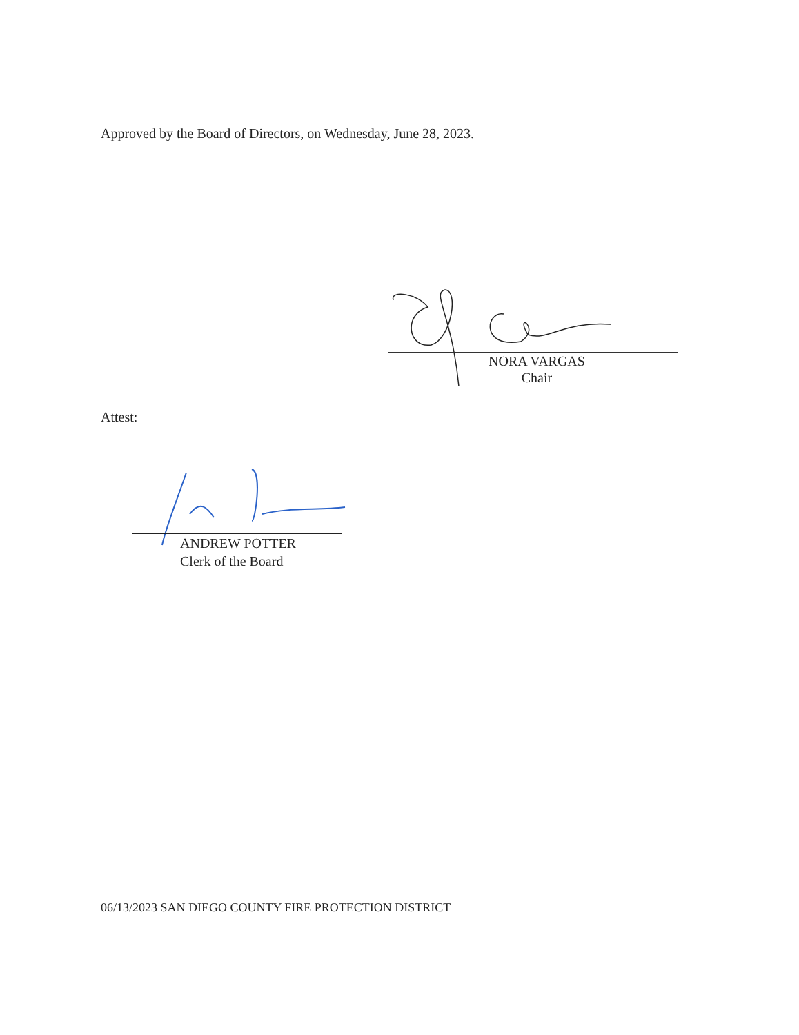Approved by the Board of Directors, on Wednesday, June 28, 2023.
NORA VARGAS
Chair
Attest:
ANDREW POTTER
Clerk of the Board
06/13/2023 SAN DIEGO COUNTY FIRE PROTECTION DISTRICT